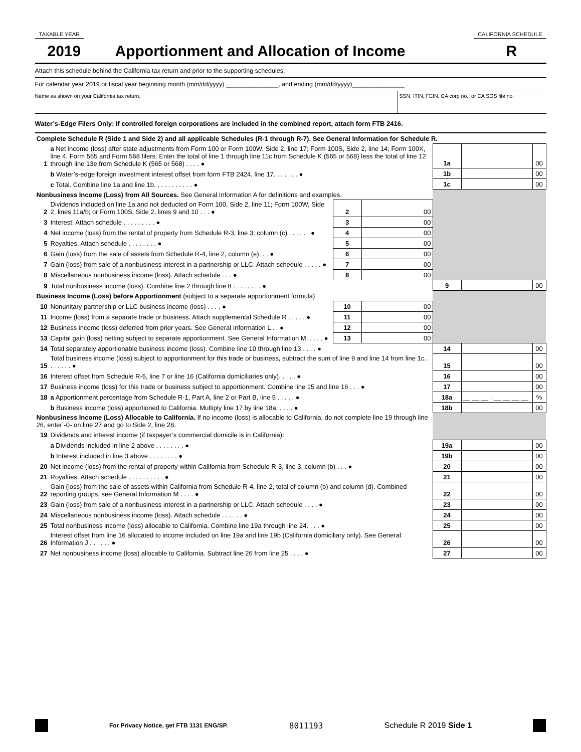TAXABLE YEAR CALIFORNIA SCHEDULE
2019 Apportionment and Allocation of Income
R
Attach this schedule behind the California tax return and prior to the supporting schedules.
For calendar year 2019 or fiscal year beginning month (mm/dd/yyyy) _______________, and ending (mm/dd/yyyy)_______________ .
Name as shown on your California tax return.
SSN, ITIN, FEIN, CA corp no., or CA SOS file no.
Water’s-Edge Filers Only: If controlled foreign corporations are included in the combined report, attach form FTB 2416.
| Complete Schedule R (Side 1 and Side 2) and all applicable Schedules (R-1 through R-7). See General Information for Schedule R. | | | | | | |
| 1 | a Net income (loss) after state adjustments from Form 100 or Form 100W, Side 2, line 17; Form 100S, Side 2, line 14; Form 100X, line 4. Form 565 and Form 568 filers: Enter the total of line 1 through line 11c from Schedule K (565 or 568) less the total of line 12 through line 13e from Schedule K (565 or 568) . . . . ● | | | 1a | | 00 |
| | b Water’s-edge foreign investment interest offset from form FTB 2424, line 17. . . . . . . ● | | | 1b | | 00 |
| | c Total. Combine line 1a and line 1b. . . . . . . . . . . ● | | | 1c | | 00 |
| Nonbusiness Income (Loss) from All Sources. See General Information A for definitions and examples. | | | | | | |
| 2 | Dividends included on line 1a and not deducted on Form 100, Side 2, line 11; Form 100W, Side 2, lines 11a/b; or Form 100S, Side 2, lines 9 and 10 . . . ● | 2 | 00 | | | |
| 3 | Interest. Attach schedule . . . . . . . . . ● | 3 | 00 | | | |
| 4 | Net income (loss) from the rental of property from Schedule R-3, line 3, column (c) . . . . . . ● | 4 | 00 | | | |
| 5 | Royalties. Attach schedule . . . . . . . . ● | 5 | 00 | | | |
| 6 | Gain (loss) from the sale of assets from Schedule R-4, line 2, column (e). . . ● | 6 | 00 | | | |
| 7 | Gain (loss) from sale of a nonbusiness interest in a partnership or LLC. Attach schedule . . . . . ● | 7 | 00 | | | |
| 8 | Miscellaneous nonbusiness income (loss). Attach schedule . . . ● | 8 | 00 | | | |
| 9 | Total nonbusiness income (loss). Combine line 2 through line 8 . . . . . . . . ● | | | 9 | | 00 |
| Business Income (Loss) before Apportionment (subject to a separate apportionment formula) | | | | | | |
| 10 | Nonunitary partnership or LLC business income (loss) . . . . ● | 10 | 00 | | | |
| 11 | Income (loss) from a separate trade or business. Attach supplemental Schedule R . . . . . ● | 11 | 00 | | | |
| 12 | Business income (loss) deferred from prior years. See General Information L . . ● | 12 | 00 | | | |
| 13 | Capital gain (loss) netting subject to separate apportionment. See General Information M. . . . . ● | 13 | 00 | | | |
| 14 | Total separately apportionable business income (loss). Combine line 10 through line 13 . . . . ● | | | 14 | | 00 |
| 15 | Total business income (loss) subject to apportionment for this trade or business, subtract the sum of line 9 and line 14 from line 1c. . . . . . . . ● | | | 15 | | 00 |
| 16 | Interest offset from Schedule R-5, line 7 or line 16 (California domiciliaries only). . . . . ● | | | 16 | | 00 |
| 17 | Business income (loss) for this trade or business subject to apportionment. Combine line 15 and line 16 . . . ● | | | 17 | | 00 |
| 18 | a Apportionment percentage from Schedule R-1, Part A, line 2 or Part B, line 5 . . . . . ● | | | 18a | __ __ __ . __ __ __ __ | % |
| | b Business income (loss) apportioned to California. Multiply line 17 by line 18a. . . . . ● | | | 18b | | 00 |
| Nonbusiness Income (Loss) Allocable to California. If no income (loss) is allocable to California, do not complete line 19 through line 26, enter -0- on line 27 and go to Side 2, line 28. | | | | | | |
| 19 | Dividends and interest income (if taxpayer’s commercial domicile is in California): | | | | | |
| | a Dividends included in line 2 above . . . . . . . . ● | | | 19a | | 00 |
| | b Interest included in line 3 above . . . . . . . . ● | | | 19b | | 00 |
| 20 | Net income (loss) from the rental of property within California from Schedule R-3, line 3, column (b) . . . ● | | | 20 | | 00 |
| 21 | Royalties. Attach schedule . . . . . . . . . . ● | | | 21 | | 00 |
| 22 | Gain (loss) from the sale of assets within California from Schedule R-4, line 2, total of column (b) and column (d). Combined reporting groups, see General Information M . . . . ● | | | 22 | | 00 |
| 23 | Gain (loss) from sale of a nonbusiness interest in a partnership or LLC. Attach schedule . . . . ● | | | 23 | | 00 |
| 24 | Miscellaneous nonbusiness income (loss). Attach schedule . . . . . . ● | | | 24 | | 00 |
| 25 | Total nonbusiness income (loss) allocable to California. Combine line 19a through line 24. . . . ● | | | 25 | | 00 |
| 26 | Interest offset from line 16 allocated to income included on line 19a and line 19b (California domiciliary only). See General Information J . . . . . . ● | | | 26 | | 00 |
| 27 | Net nonbusiness income (loss) allocable to California. Subtract line 26 from line 25 . . . . ● | | | 27 | | 00 |
For Privacy Notice, get FTB 1131 ENG/SP. 8011193 Schedule R 2019 Side 1